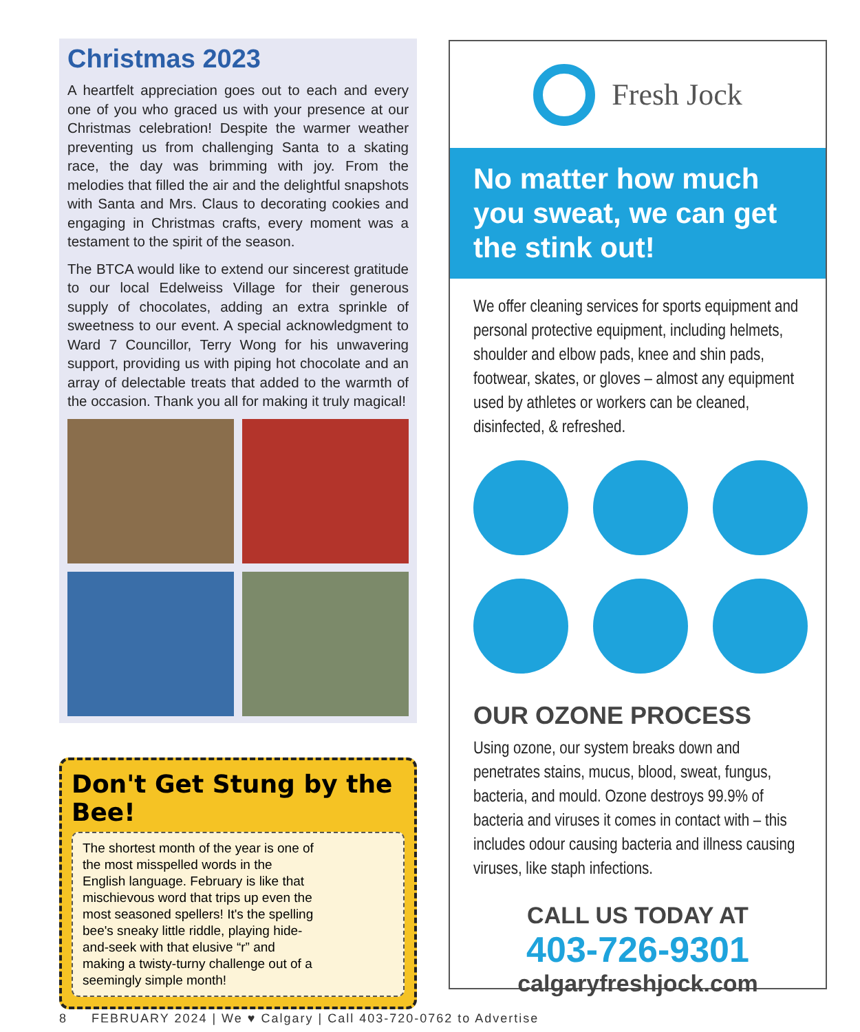Christmas 2023
A heartfelt appreciation goes out to each and every one of you who graced us with your presence at our Christmas celebration! Despite the warmer weather preventing us from challenging Santa to a skating race, the day was brimming with joy. From the melodies that filled the air and the delightful snapshots with Santa and Mrs. Claus to decorating cookies and engaging in Christmas crafts, every moment was a testament to the spirit of the season.
The BTCA would like to extend our sincerest gratitude to our local Edelweiss Village for their generous supply of chocolates, adding an extra sprinkle of sweetness to our event. A special acknowledgment to Ward 7 Councillor, Terry Wong for his unwavering support, providing us with piping hot chocolate and an array of delectable treats that added to the warmth of the occasion. Thank you all for making it truly magical!
Don't Get Stung by the Bee!
The shortest month of the year is one of the most misspelled words in the English language. February is like that mischievous word that trips up even the most seasoned spellers! It's the spelling bee's sneaky little riddle, playing hide-and-seek with that elusive “r” and making a twisty-turny challenge out of a seemingly simple month!
Fresh Jock
No matter how much you sweat, we can get the stink out!
We offer cleaning services for sports equipment and personal protective equipment, including helmets, shoulder and elbow pads, knee and shin pads, footwear, skates, or gloves – almost any equipment used by athletes or workers can be cleaned, disinfected, & refreshed.
OUR OZONE PROCESS
Using ozone, our system breaks down and penetrates stains, mucus, blood, sweat, fungus, bacteria, and mould. Ozone destroys 99.9% of bacteria and viruses it comes in contact with – this includes odour causing bacteria and illness causing viruses, like staph infections.
CALL US TODAY AT
403-726-9301
calgaryfreshjock.com
8 FEBRUARY 2024 | We ♥ Calgary | Call 403-720-0762 to Advertise